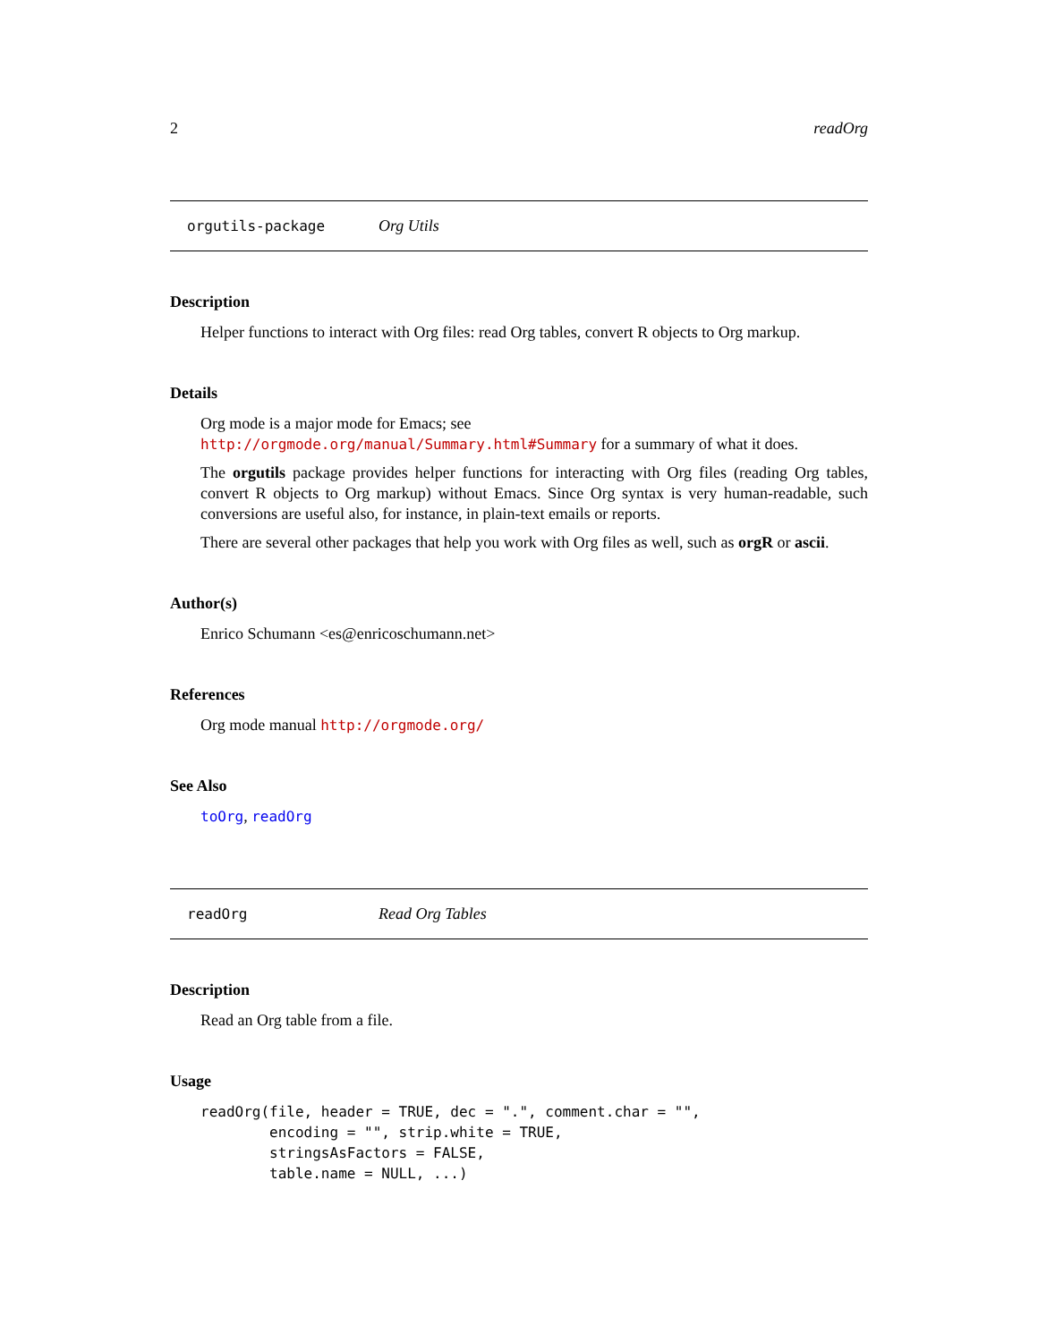2 readOrg
orgutils-package Org Utils
Description
Helper functions to interact with Org files: read Org tables, convert R objects to Org markup.
Details
Org mode is a major mode for Emacs; see http://orgmode.org/manual/Summary.html#Summary for a summary of what it does.
The orgutils package provides helper functions for interacting with Org files (reading Org tables, convert R objects to Org markup) without Emacs. Since Org syntax is very human-readable, such conversions are useful also, for instance, in plain-text emails or reports.
There are several other packages that help you work with Org files as well, such as orgR or ascii.
Author(s)
Enrico Schumann <es@enricoschumann.net>
References
Org mode manual http://orgmode.org/
See Also
toOrg, readOrg
readOrg Read Org Tables
Description
Read an Org table from a file.
Usage
readOrg(file, header = TRUE, dec = ".", comment.char = "",
        encoding = "", strip.white = TRUE,
        stringsAsFactors = FALSE,
        table.name = NULL, ...)